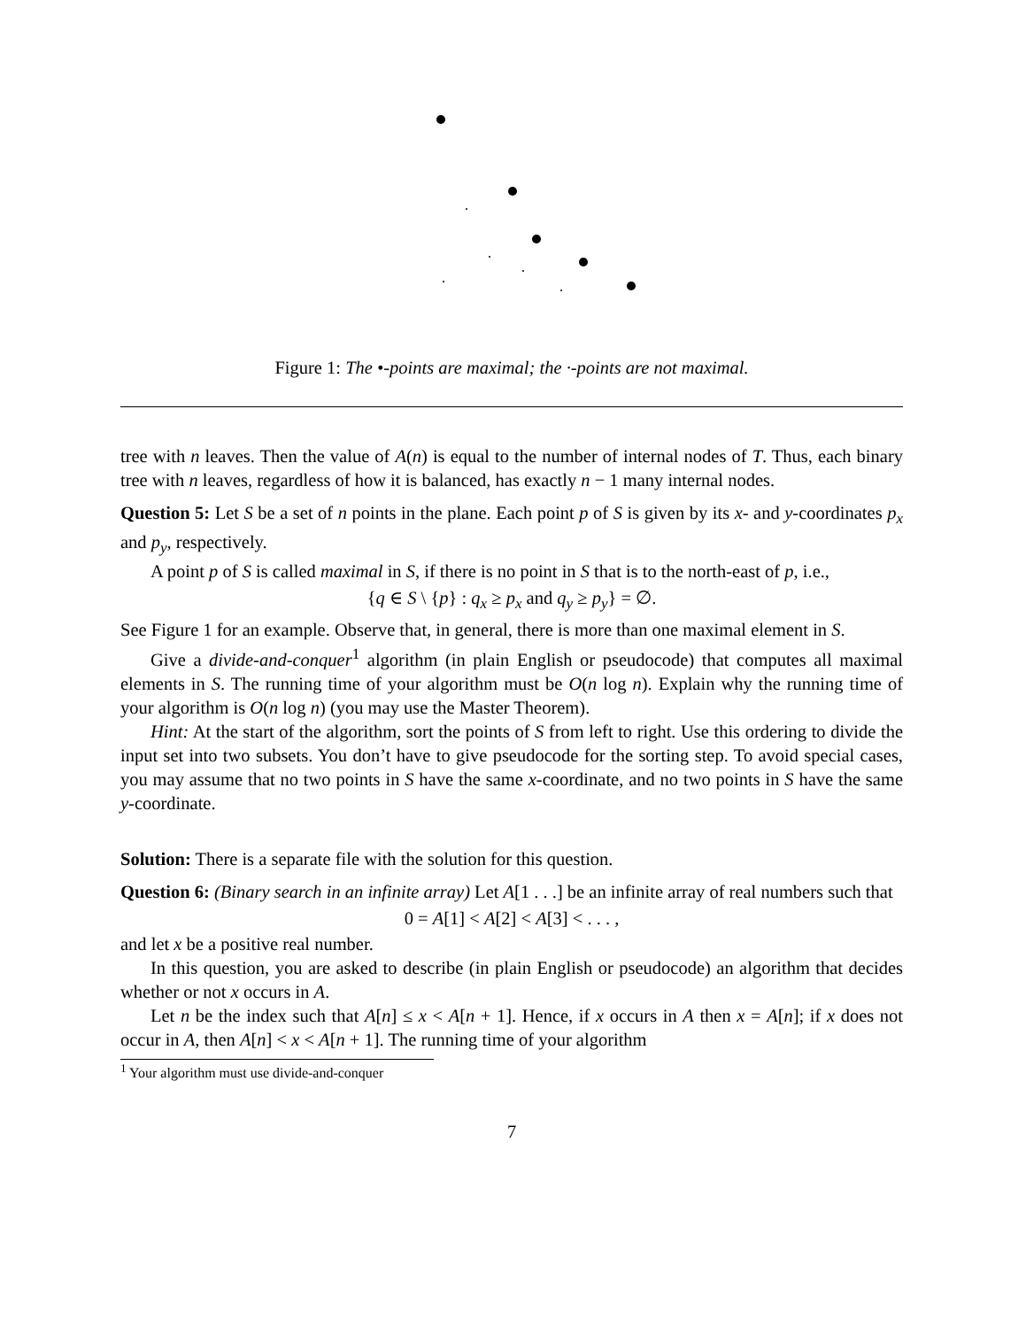Figure 1: The •-points are maximal; the ·-points are not maximal.
tree with n leaves. Then the value of A(n) is equal to the number of internal nodes of T. Thus, each binary tree with n leaves, regardless of how it is balanced, has exactly n − 1 many internal nodes.
Question 5: Let S be a set of n points in the plane. Each point p of S is given by its x- and y-coordinates p<sub>x</sub> and p<sub>y</sub>, respectively.
A point p of S is called maximal in S, if there is no point in S that is to the north-east of p, i.e.,
{q ∈ S \ {p} : q<sub>x</sub> ≥ p<sub>x</sub> and q<sub>y</sub> ≥ p<sub>y</sub>} = ∅.
See Figure 1 for an example. Observe that, in general, there is more than one maximal element in S.
Give a divide-and-conquer<sup>1</sup> algorithm (in plain English or pseudocode) that computes all maximal elements in S. The running time of your algorithm must be O(n log n). Explain why the running time of your algorithm is O(n log n) (you may use the Master Theorem).
Hint: At the start of the algorithm, sort the points of S from left to right. Use this ordering to divide the input set into two subsets. You don’t have to give pseudocode for the sorting step. To avoid special cases, you may assume that no two points in S have the same x-coordinate, and no two points in S have the same y-coordinate.
Solution: There is a separate file with the solution for this question.
Question 6: (Binary search in an infinite array) Let A[1 . . .] be an infinite array of real numbers such that
0 = A[1] < A[2] < A[3] < . . . ,
and let x be a positive real number.
In this question, you are asked to describe (in plain English or pseudocode) an algorithm that decides whether or not x occurs in A.
Let n be the index such that A[n] ≤ x < A[n + 1]. Hence, if x occurs in A then x = A[n]; if x does not occur in A, then A[n] < x < A[n + 1]. The running time of your algorithm
<sup>1</sup> Your algorithm must use divide-and-conquer
7